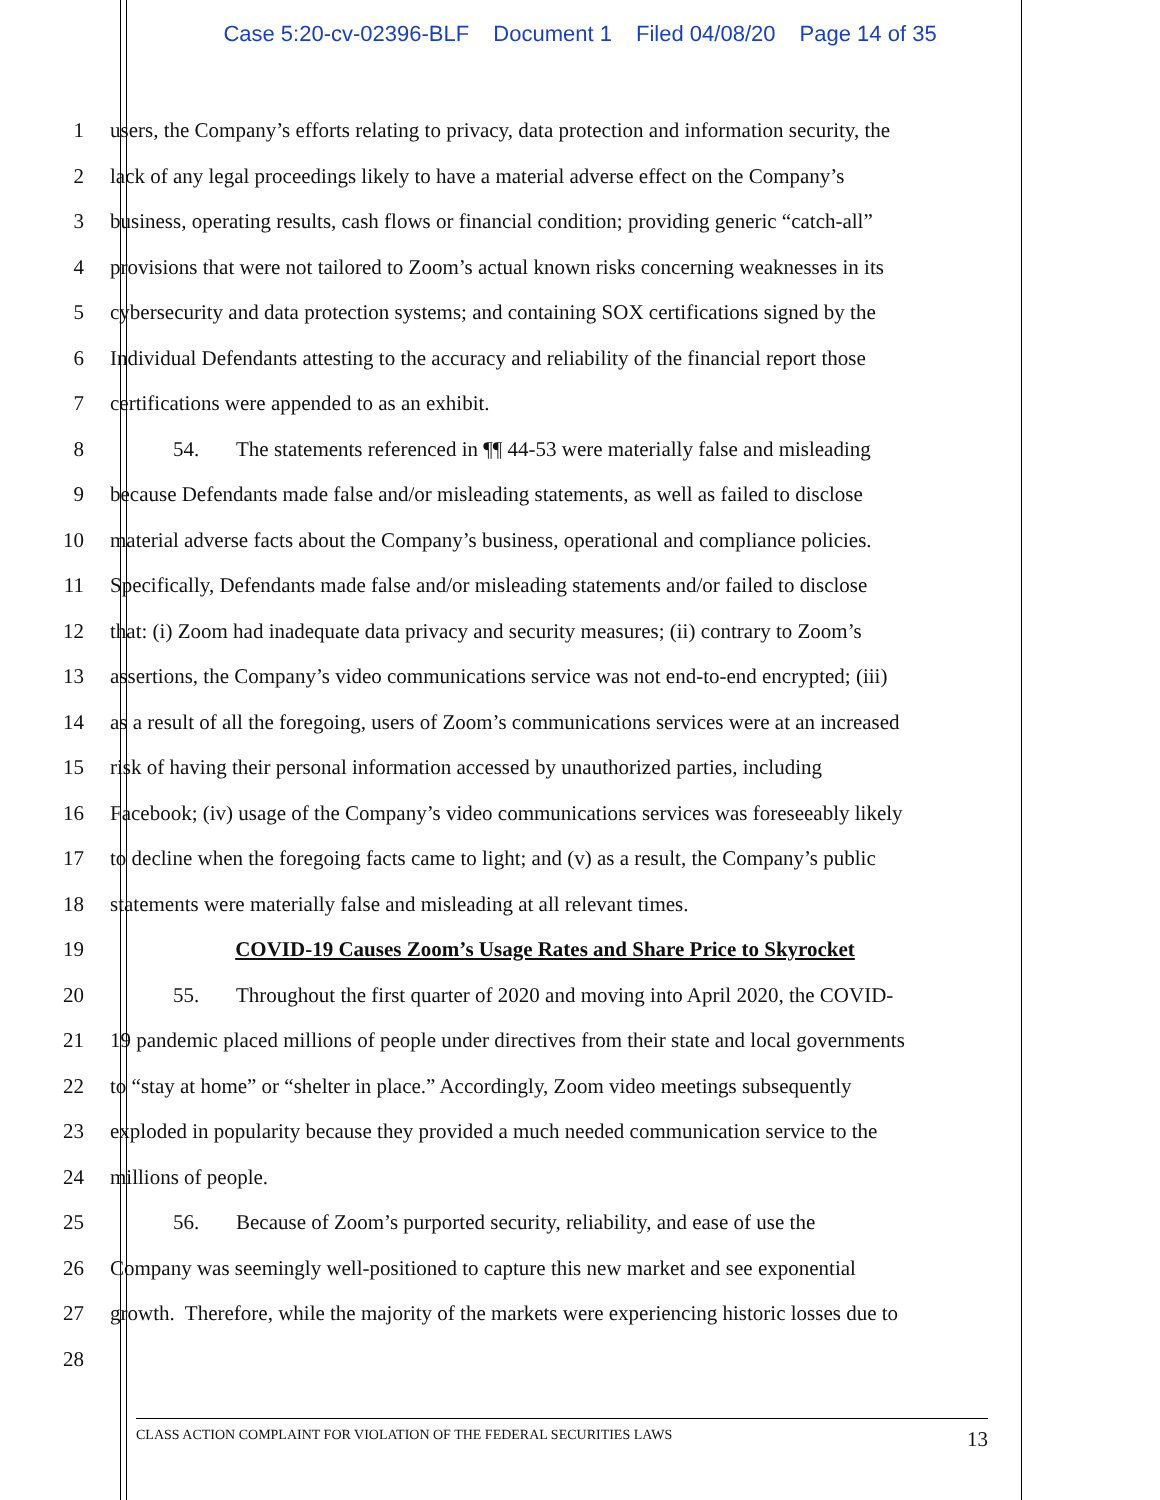Case 5:20-cv-02396-BLF Document 1 Filed 04/08/20 Page 14 of 35
1 users, the Company’s efforts relating to privacy, data protection and information security, the
2 lack of any legal proceedings likely to have a material adverse effect on the Company’s
3 business, operating results, cash flows or financial condition; providing generic “catch-all”
4 provisions that were not tailored to Zoom’s actual known risks concerning weaknesses in its
5 cybersecurity and data protection systems; and containing SOX certifications signed by the
6 Individual Defendants attesting to the accuracy and reliability of the financial report those
7 certifications were appended to as an exhibit.
8 54. The statements referenced in ¶¶ 44-53 were materially false and misleading
9 because Defendants made false and/or misleading statements, as well as failed to disclose
10 material adverse facts about the Company’s business, operational and compliance policies.
11 Specifically, Defendants made false and/or misleading statements and/or failed to disclose
12 that: (i) Zoom had inadequate data privacy and security measures; (ii) contrary to Zoom’s
13 assertions, the Company’s video communications service was not end-to-end encrypted; (iii)
14 as a result of all the foregoing, users of Zoom’s communications services were at an increased
15 risk of having their personal information accessed by unauthorized parties, including
16 Facebook; (iv) usage of the Company’s video communications services was foreseeably likely
17 to decline when the foregoing facts came to light; and (v) as a result, the Company’s public
18 statements were materially false and misleading at all relevant times.
19 COVID-19 Causes Zoom’s Usage Rates and Share Price to Skyrocket
20 55. Throughout the first quarter of 2020 and moving into April 2020, the COVID-
21 19 pandemic placed millions of people under directives from their state and local governments
22 to “stay at home” or “shelter in place.” Accordingly, Zoom video meetings subsequently
23 exploded in popularity because they provided a much needed communication service to the
24 millions of people.
25 56. Because of Zoom’s purported security, reliability, and ease of use the
26 Company was seemingly well-positioned to capture this new market and see exponential
27 growth. Therefore, while the majority of the markets were experiencing historic losses due to
28
CLASS ACTION COMPLAINT FOR VIOLATION OF THE FEDERAL SECURITIES LAWS 13